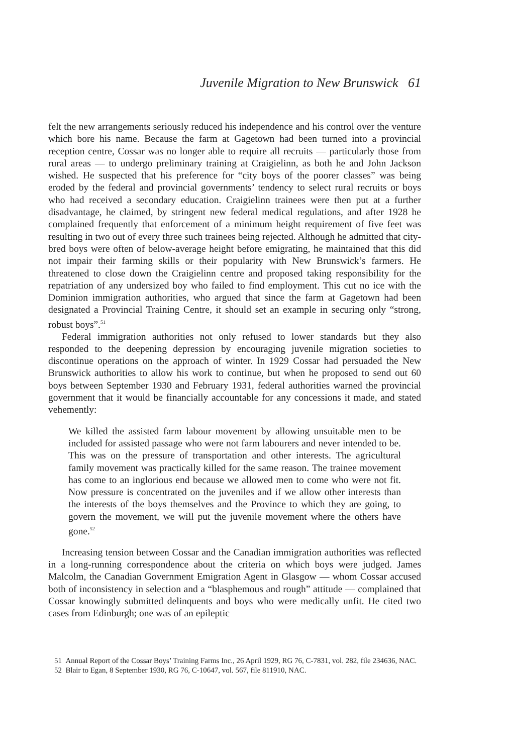Juvenile Migration to New Brunswick 61
felt the new arrangements seriously reduced his independence and his control over the venture which bore his name. Because the farm at Gagetown had been turned into a provincial reception centre, Cossar was no longer able to require all recruits — particularly those from rural areas — to undergo preliminary training at Craigielinn, as both he and John Jackson wished. He suspected that his preference for “city boys of the poorer classes” was being eroded by the federal and provincial governments’ tendency to select rural recruits or boys who had received a secondary education. Craigielinn trainees were then put at a further disadvantage, he claimed, by stringent new federal medical regulations, and after 1928 he complained frequently that enforcement of a minimum height requirement of five feet was resulting in two out of every three such trainees being rejected. Although he admitted that city-bred boys were often of below-average height before emigrating, he maintained that this did not impair their farming skills or their popularity with New Brunswick’s farmers. He threatened to close down the Craigielinn centre and proposed taking responsibility for the repatriation of any undersized boy who failed to find employment. This cut no ice with the Dominion immigration authorities, who argued that since the farm at Gagetown had been designated a Provincial Training Centre, it should set an example in securing only “strong, robust boys”.<sup>51</sup>
Federal immigration authorities not only refused to lower standards but they also responded to the deepening depression by encouraging juvenile migration societies to discontinue operations on the approach of winter. In 1929 Cossar had persuaded the New Brunswick authorities to allow his work to continue, but when he proposed to send out 60 boys between September 1930 and February 1931, federal authorities warned the provincial government that it would be financially accountable for any concessions it made, and stated vehemently:
We killed the assisted farm labour movement by allowing unsuitable men to be included for assisted passage who were not farm labourers and never intended to be. This was on the pressure of transportation and other interests. The agricultural family movement was practically killed for the same reason. The trainee movement has come to an inglorious end because we allowed men to come who were not fit. Now pressure is concentrated on the juveniles and if we allow other interests than the interests of the boys themselves and the Province to which they are going, to govern the movement, we will put the juvenile movement where the others have gone.<sup>52</sup>
Increasing tension between Cossar and the Canadian immigration authorities was reflected in a long-running correspondence about the criteria on which boys were judged. James Malcolm, the Canadian Government Emigration Agent in Glasgow — whom Cossar accused both of inconsistency in selection and a “blasphemous and rough” attitude — complained that Cossar knowingly submitted delinquents and boys who were medically unfit. He cited two cases from Edinburgh; one was of an epileptic
51 Annual Report of the Cossar Boys’ Training Farms Inc., 26 April 1929, RG 76, C-7831, vol. 282, file 234636, NAC.
52 Blair to Egan, 8 September 1930, RG 76, C-10647, vol. 567, file 811910, NAC.